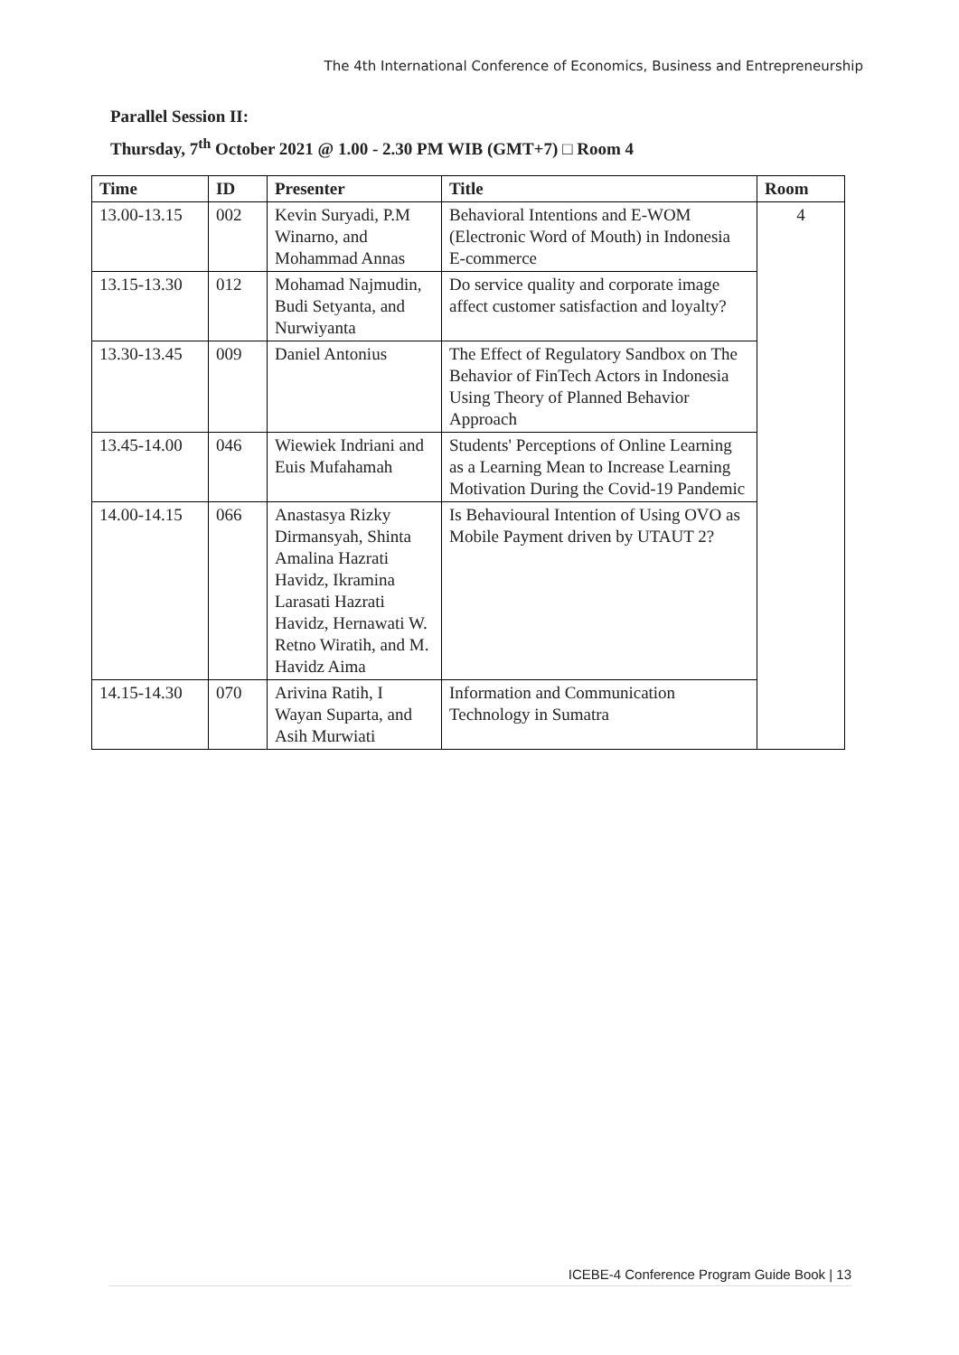The 4th International Conference of Economics, Business and Entrepreneurship
Parallel Session II:
Thursday, 7<sup>th</sup> October 2021 @ 1.00 - 2.30 PM WIB (GMT+7) □ Room 4
| Time | ID | Presenter | Title | Room |
| --- | --- | --- | --- | --- |
| 13.00-13.15 | 002 | Kevin Suryadi, P.M Winarno, and Mohammad Annas | Behavioral Intentions and E-WOM (Electronic Word of Mouth) in Indonesia E-commerce | 4 |
| 13.15-13.30 | 012 | Mohamad Najmudin, Budi Setyanta, and Nurwiyanta | Do service quality and corporate image affect customer satisfaction and loyalty? | |
| 13.30-13.45 | 009 | Daniel Antonius | The Effect of Regulatory Sandbox on The Behavior of FinTech Actors in Indonesia Using Theory of Planned Behavior Approach | |
| 13.45-14.00 | 046 | Wiewiek Indriani and Euis Mufahamah | Students' Perceptions of Online Learning as a Learning Mean to Increase Learning Motivation During the Covid-19 Pandemic | |
| 14.00-14.15 | 066 | Anastasya Rizky Dirmansyah, Shinta Amalina Hazrati Havidz, Ikramina Larasati Hazrati Havidz, Hernawati W. Retno Wiratih, and M. Havidz Aima | Is Behavioural Intention of Using OVO as Mobile Payment driven by UTAUT 2? | |
| 14.15-14.30 | 070 | Arivina Ratih, I Wayan Suparta, and Asih Murwiati | Information and Communication Technology in Sumatra | |
ICEBE-4 Conference Program Guide Book | 13